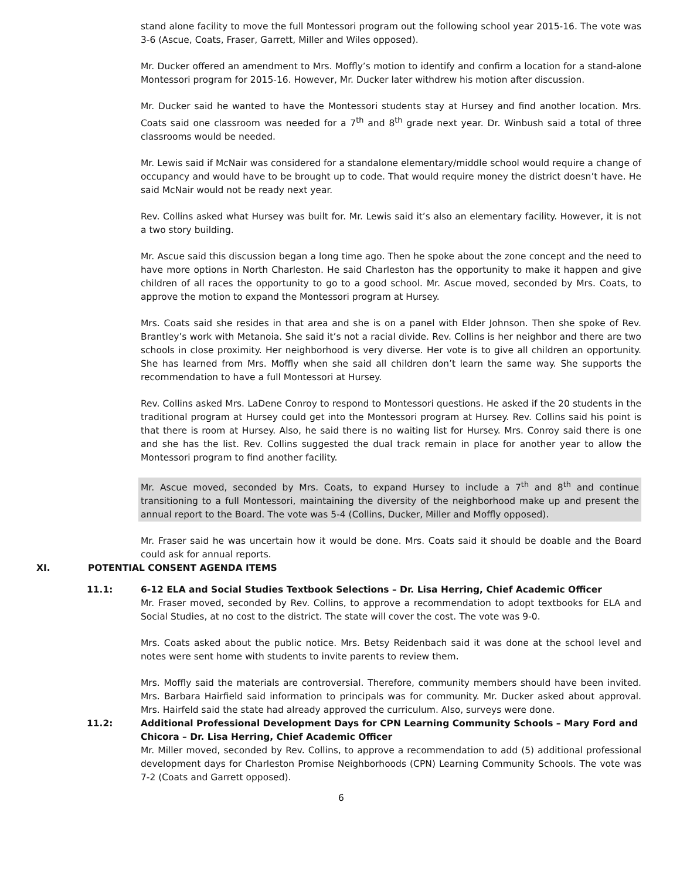stand alone facility to move the full Montessori program out the following school year 2015-16. The vote was 3-6 (Ascue, Coats, Fraser, Garrett, Miller and Wiles opposed).
Mr. Ducker offered an amendment to Mrs. Moffly’s motion to identify and confirm a location for a stand-alone Montessori program for 2015-16. However, Mr. Ducker later withdrew his motion after discussion.
Mr. Ducker said he wanted to have the Montessori students stay at Hursey and find another location. Mrs. Coats said one classroom was needed for a 7<sup>th</sup> and 8<sup>th</sup> grade next year. Dr. Winbush said a total of three classrooms would be needed.
Mr. Lewis said if McNair was considered for a standalone elementary/middle school would require a change of occupancy and would have to be brought up to code. That would require money the district doesn’t have. He said McNair would not be ready next year.
Rev. Collins asked what Hursey was built for. Mr. Lewis said it’s also an elementary facility. However, it is not a two story building.
Mr. Ascue said this discussion began a long time ago. Then he spoke about the zone concept and the need to have more options in North Charleston. He said Charleston has the opportunity to make it happen and give children of all races the opportunity to go to a good school. Mr. Ascue moved, seconded by Mrs. Coats, to approve the motion to expand the Montessori program at Hursey.
Mrs. Coats said she resides in that area and she is on a panel with Elder Johnson. Then she spoke of Rev. Brantley’s work with Metanoia. She said it’s not a racial divide. Rev. Collins is her neighbor and there are two schools in close proximity. Her neighborhood is very diverse. Her vote is to give all children an opportunity. She has learned from Mrs. Moffly when she said all children don’t learn the same way. She supports the recommendation to have a full Montessori at Hursey.
Rev. Collins asked Mrs. LaDene Conroy to respond to Montessori questions. He asked if the 20 students in the traditional program at Hursey could get into the Montessori program at Hursey. Rev. Collins said his point is that there is room at Hursey. Also, he said there is no waiting list for Hursey. Mrs. Conroy said there is one and she has the list. Rev. Collins suggested the dual track remain in place for another year to allow the Montessori program to find another facility.
Mr. Ascue moved, seconded by Mrs. Coats, to expand Hursey to include a 7<sup>th</sup> and 8<sup>th</sup> and continue transitioning to a full Montessori, maintaining the diversity of the neighborhood make up and present the annual report to the Board. The vote was 5-4 (Collins, Ducker, Miller and Moffly opposed).
Mr. Fraser said he was uncertain how it would be done. Mrs. Coats said it should be doable and the Board could ask for annual reports.
XI. POTENTIAL CONSENT AGENDA ITEMS
11.1: 6-12 ELA and Social Studies Textbook Selections – Dr. Lisa Herring, Chief Academic Officer
Mr. Fraser moved, seconded by Rev. Collins, to approve a recommendation to adopt textbooks for ELA and Social Studies, at no cost to the district. The state will cover the cost. The vote was 9-0.
Mrs. Coats asked about the public notice. Mrs. Betsy Reidenbach said it was done at the school level and notes were sent home with students to invite parents to review them.
Mrs. Moffly said the materials are controversial. Therefore, community members should have been invited. Mrs. Barbara Hairfield said information to principals was for community. Mr. Ducker asked about approval. Mrs. Hairfeld said the state had already approved the curriculum. Also, surveys were done.
11.2: Additional Professional Development Days for CPN Learning Community Schools – Mary Ford and Chicora – Dr. Lisa Herring, Chief Academic Officer
Mr. Miller moved, seconded by Rev. Collins, to approve a recommendation to add (5) additional professional development days for Charleston Promise Neighborhoods (CPN) Learning Community Schools. The vote was 7-2 (Coats and Garrett opposed).
6